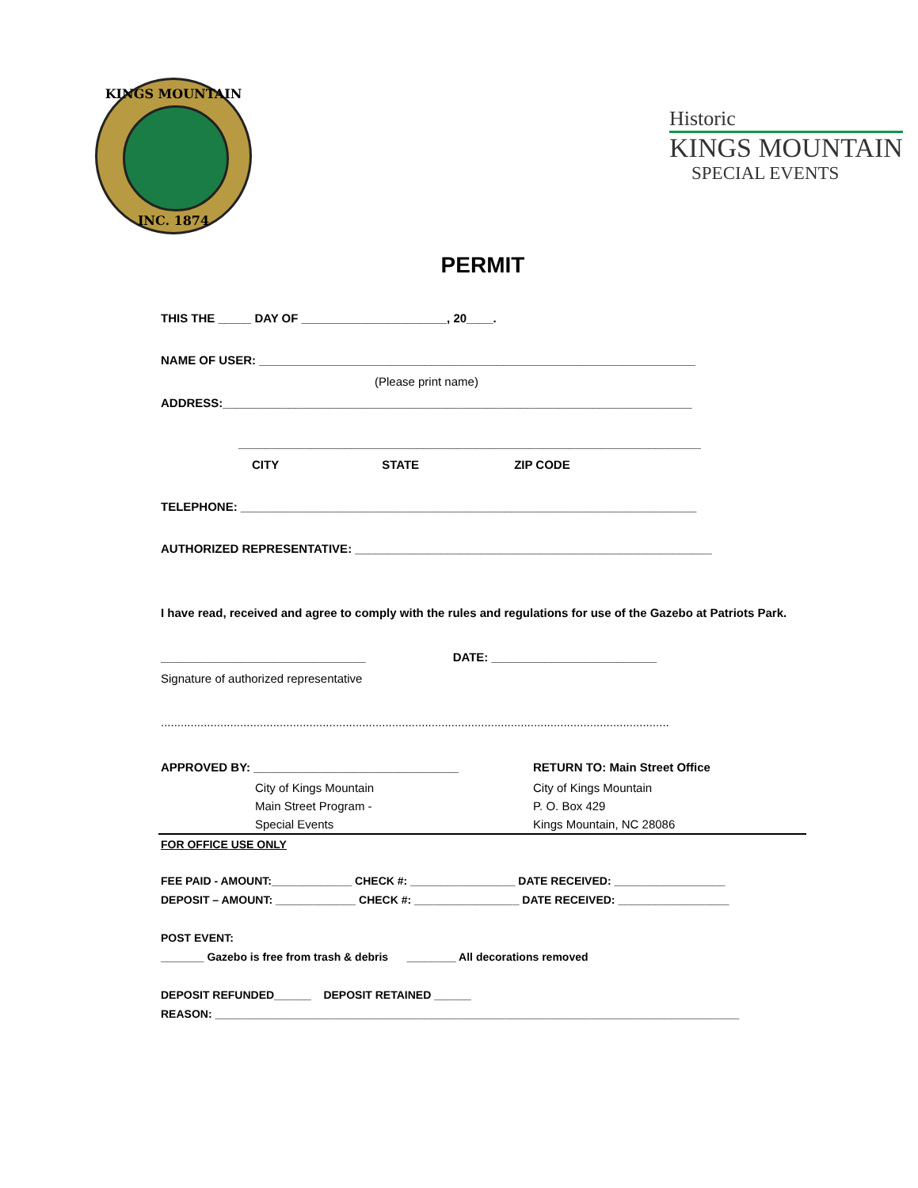KINGS MOUNTAIN
INC. 1874
Historic
KINGS MOUNTAIN
SPECIAL EVENTS
PERMIT
THIS THE _____ DAY OF ______________________, 20____.
NAME OF USER: __________________________________________________________________
(Please print name)
ADDRESS:_______________________________________________________________________
______________________________________________________________________
CITY STATE ZIP CODE
TELEPHONE: _____________________________________________________________________
AUTHORIZED REPRESENTATIVE: ______________________________________________________
I have read, received and agree to comply with the rules and regulations for use of the Gazebo at Patriots Park.
_______________________________ DATE: _________________________
Signature of authorized representative
..........................................................................................................................................................
APPROVED BY: _______________________________
City of Kings Mountain
Main Street Program -
Special Events
RETURN TO: Main Street Office
City of Kings Mountain
P. O. Box 429
Kings Mountain, NC 28086
FOR OFFICE USE ONLY
FEE PAID - AMOUNT:_____________ CHECK #: _________________ DATE RECEIVED: __________________
DEPOSIT – AMOUNT: _____________ CHECK #: _________________ DATE RECEIVED: __________________
POST EVENT:
_______ Gazebo is free from trash & debris ________ All decorations removed
DEPOSIT REFUNDED______ DEPOSIT RETAINED ______
REASON: _____________________________________________________________________________________